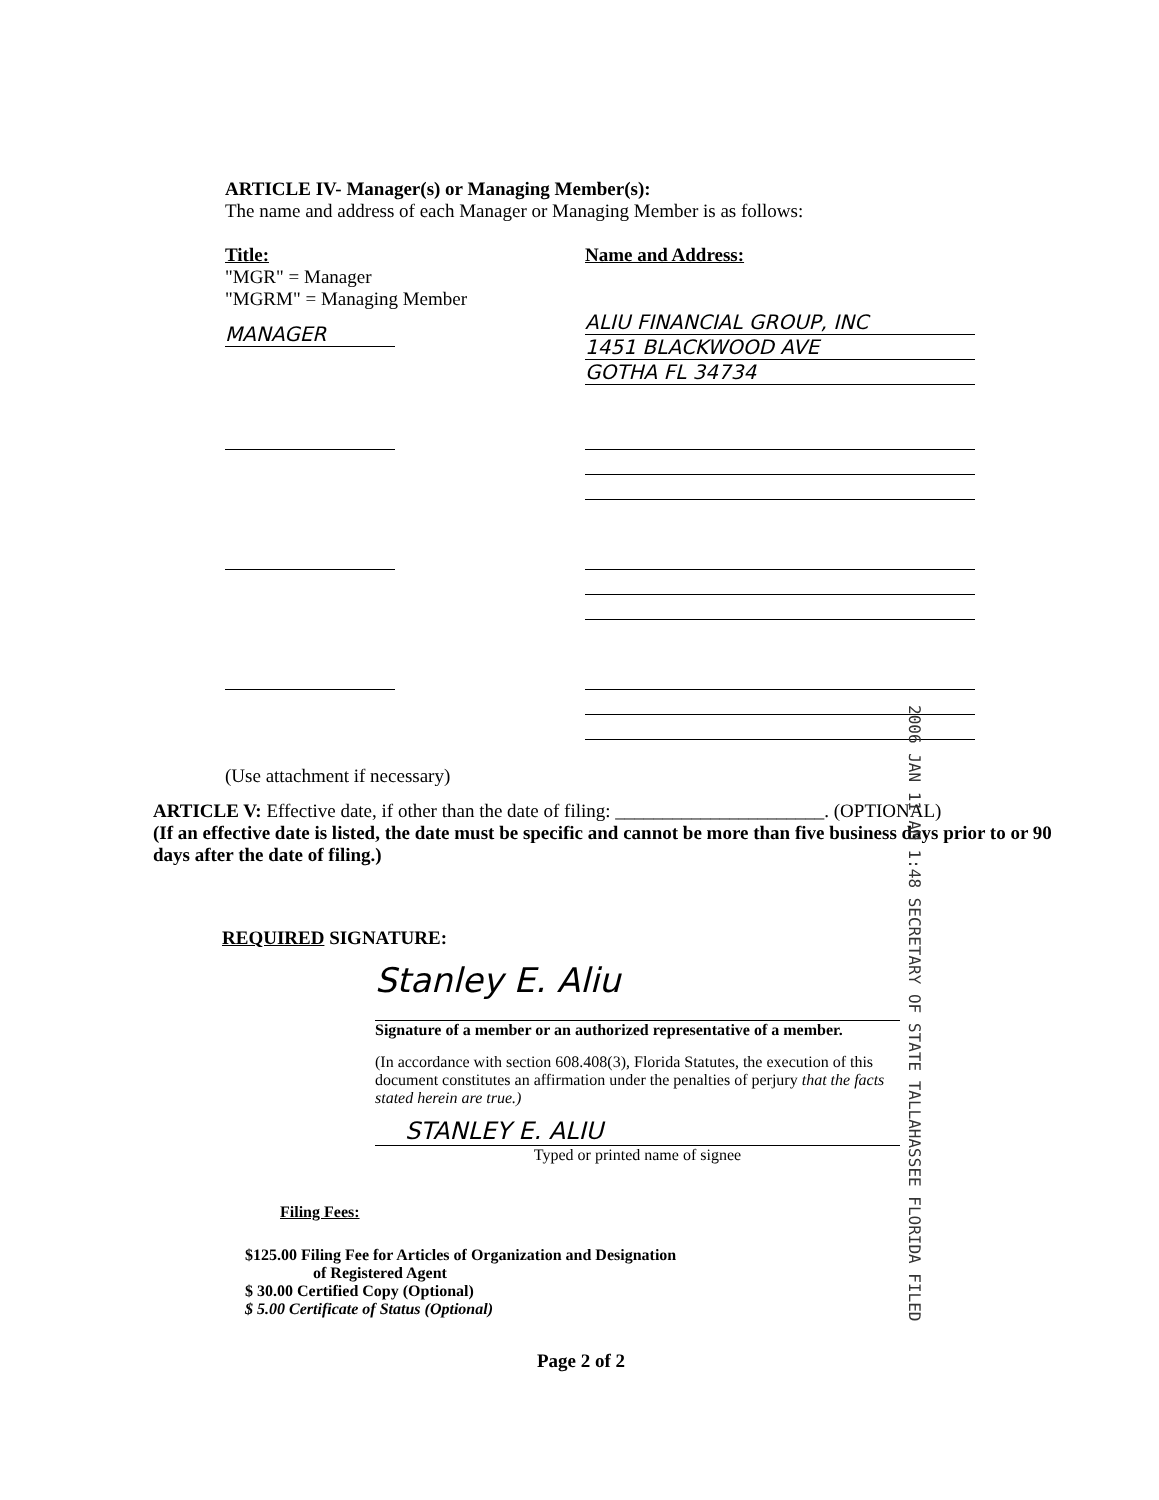ARTICLE IV- Manager(s) or Managing Member(s):
The name and address of each Manager or Managing Member is as follows:
Title:
"MGR" = Manager
"MGRM" = Managing Member
MANAGER
Name and Address:
ALIU FINANCIAL GROUP, INC
1451 BLACKWOOD AVE
GOTHA FL 34734
(Use attachment if necessary)
ARTICLE V: Effective date, if other than the date of filing: ______________________. (OPTIONAL)
(If an effective date is listed, the date must be specific and cannot be more than five business days prior to or 90 days after the date of filing.)
2006 JAN 11 AM 1:48 SECRETARY OF STATE TALLAHASSEE FLORIDA FILED
REQUIRED SIGNATURE:
Stanley E. Aliu
Signature of a member or an authorized representative of a member.
(In accordance with section 608.408(3), Florida Statutes, the execution of this document constitutes an affirmation under the penalties of perjury that the facts stated herein are true.)
STANLEY E. ALIU
Typed or printed name of signee
Filing Fees:
$125.00 Filing Fee for Articles of Organization and Designation
of Registered Agent
$ 30.00 Certified Copy (Optional)
$ 5.00 Certificate of Status (Optional)
Page 2 of 2